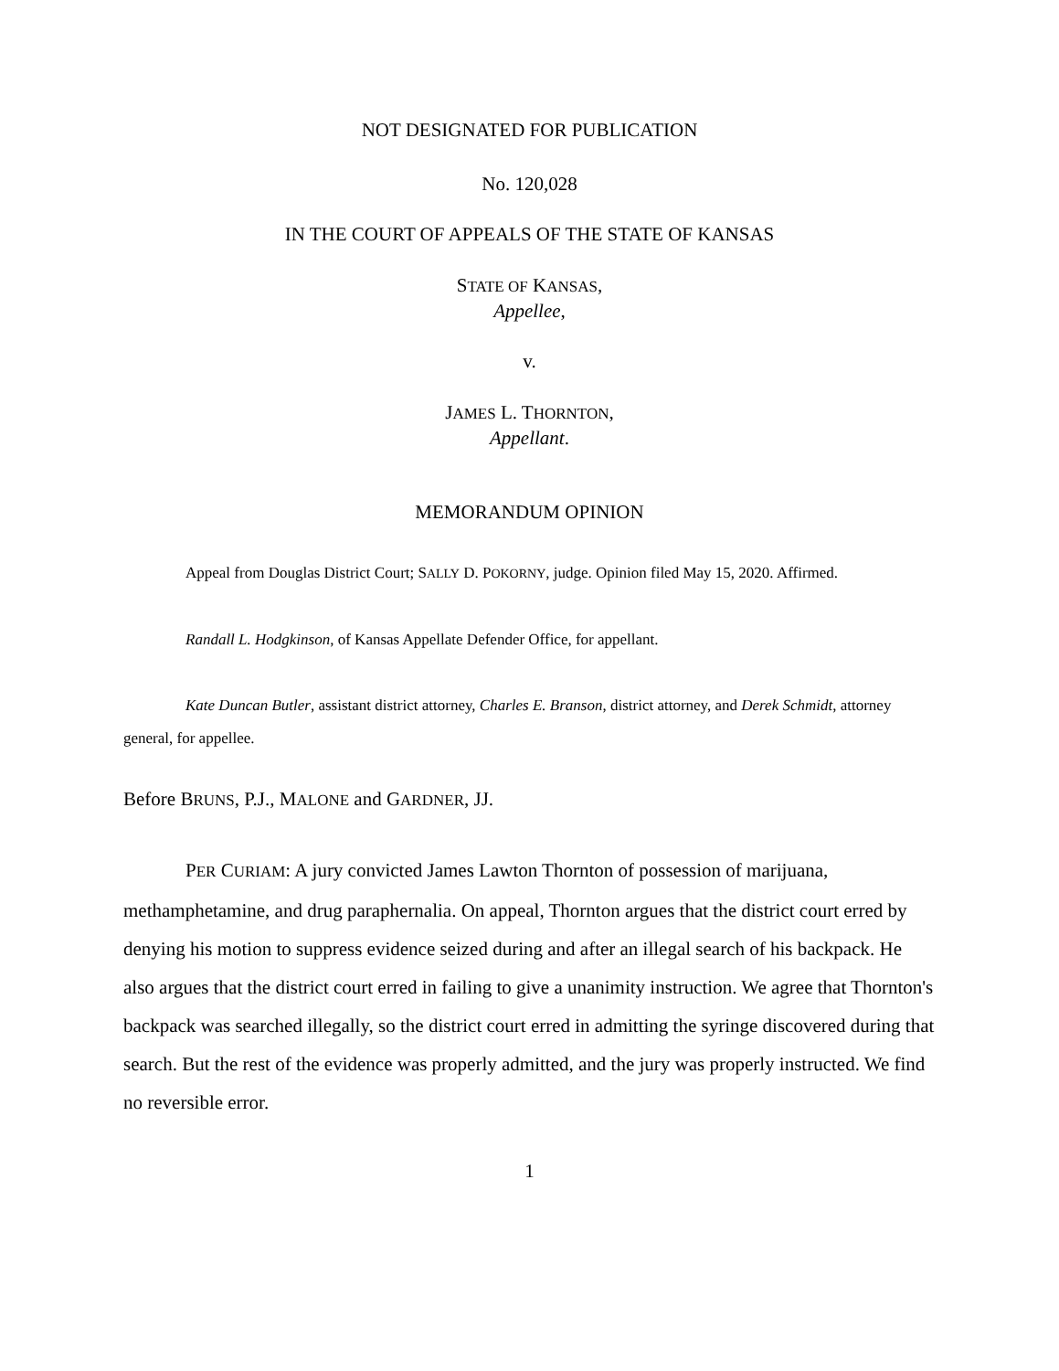NOT DESIGNATED FOR PUBLICATION
No. 120,028
IN THE COURT OF APPEALS OF THE STATE OF KANSAS
STATE OF KANSAS,
Appellee,
v.
JAMES L. THORNTON,
Appellant.
MEMORANDUM OPINION
Appeal from Douglas District Court; SALLY D. POKORNY, judge. Opinion filed May 15, 2020. Affirmed.
Randall L. Hodgkinson, of Kansas Appellate Defender Office, for appellant.
Kate Duncan Butler, assistant district attorney, Charles E. Branson, district attorney, and Derek Schmidt, attorney general, for appellee.
Before BRUNS, P.J., MALONE and GARDNER, JJ.
PER CURIAM: A jury convicted James Lawton Thornton of possession of marijuana, methamphetamine, and drug paraphernalia. On appeal, Thornton argues that the district court erred by denying his motion to suppress evidence seized during and after an illegal search of his backpack. He also argues that the district court erred in failing to give a unanimity instruction. We agree that Thornton's backpack was searched illegally, so the district court erred in admitting the syringe discovered during that search. But the rest of the evidence was properly admitted, and the jury was properly instructed. We find no reversible error.
1